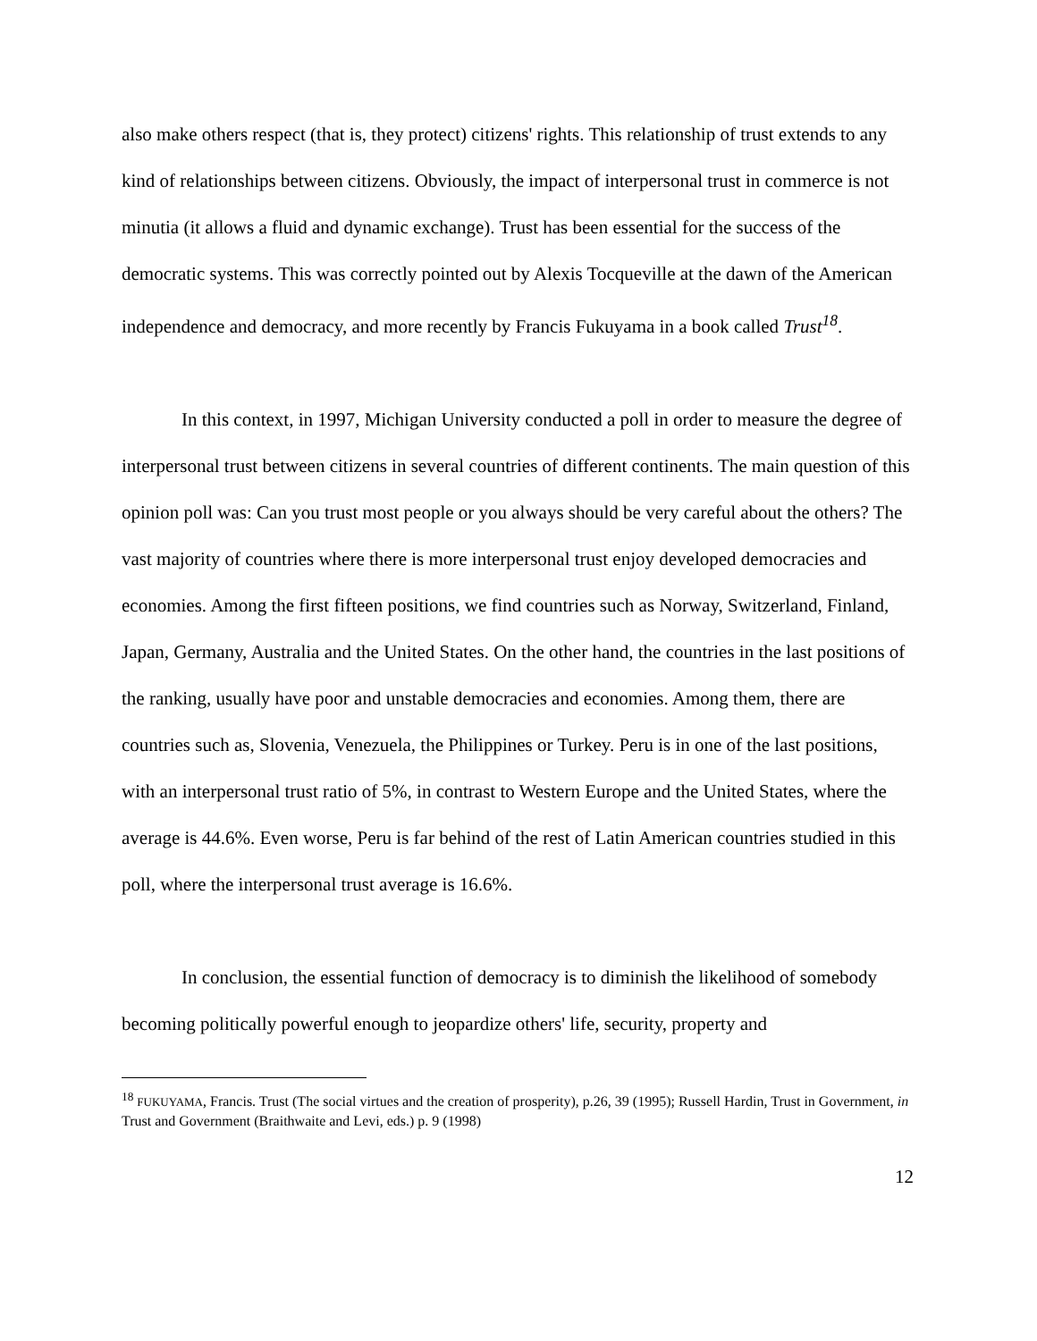also make others respect (that is, they protect) citizens' rights. This relationship of trust extends to any kind of relationships between citizens. Obviously, the impact of interpersonal trust in commerce is not minutia (it allows a fluid and dynamic exchange). Trust has been essential for the success of the democratic systems. This was correctly pointed out by Alexis Tocqueville at the dawn of the American independence and democracy, and more recently by Francis Fukuyama in a book called Trust<sup>18</sup>.
In this context, in 1997, Michigan University conducted a poll in order to measure the degree of interpersonal trust between citizens in several countries of different continents. The main question of this opinion poll was: Can you trust most people or you always should be very careful about the others? The vast majority of countries where there is more interpersonal trust enjoy developed democracies and economies. Among the first fifteen positions, we find countries such as Norway, Switzerland, Finland, Japan, Germany, Australia and the United States. On the other hand, the countries in the last positions of the ranking, usually have poor and unstable democracies and economies. Among them, there are countries such as, Slovenia, Venezuela, the Philippines or Turkey. Peru is in one of the last positions, with an interpersonal trust ratio of 5%, in contrast to Western Europe and the United States, where the average is 44.6%. Even worse, Peru is far behind of the rest of Latin American countries studied in this poll, where the interpersonal trust average is 16.6%.
In conclusion, the essential function of democracy is to diminish the likelihood of somebody becoming politically powerful enough to jeopardize others' life, security, property and
<sup>18</sup> FUKUYAMA, Francis. Trust (The social virtues and the creation of prosperity), p.26, 39 (1995); Russell Hardin, Trust in Government, in Trust and Government (Braithwaite and Levi, eds.) p. 9 (1998)
12